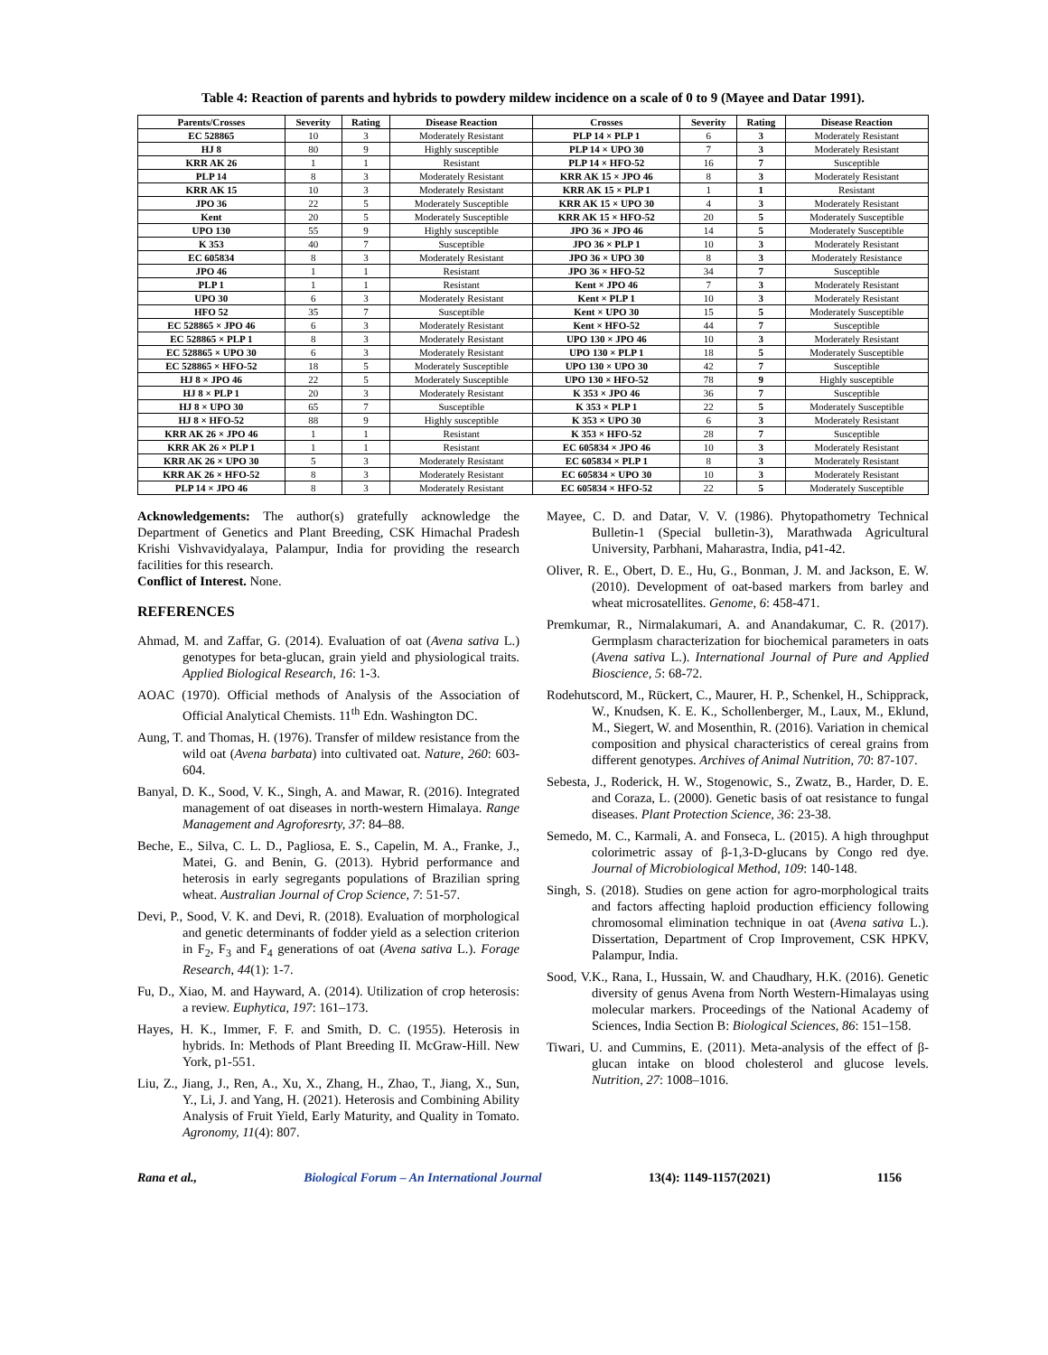Table 4: Reaction of parents and hybrids to powdery mildew incidence on a scale of 0 to 9 (Mayee and Datar 1991).
| Parents/Crosses | Severity | Rating | Disease Reaction | Crosses | Severity | Rating | Disease Reaction |
| --- | --- | --- | --- | --- | --- | --- | --- |
| EC 528865 | 10 | 3 | Moderately Resistant | PLP 14 × PLP 1 | 6 | 3 | Moderately Resistant |
| HJ 8 | 80 | 9 | Highly susceptible | PLP 14 × UPO 30 | 7 | 3 | Moderately Resistant |
| KRR AK 26 | 1 | 1 | Resistant | PLP 14 × HFO-52 | 16 | 7 | Susceptible |
| PLP 14 | 8 | 3 | Moderately Resistant | KRR AK 15 × JPO 46 | 8 | 3 | Moderately Resistant |
| KRR AK 15 | 10 | 3 | Moderately Resistant | KRR AK 15 × PLP 1 | 1 | 1 | Resistant |
| JPO 36 | 22 | 5 | Moderately Susceptible | KRR AK 15 × UPO 30 | 4 | 3 | Moderately Resistant |
| Kent | 20 | 5 | Moderately Susceptible | KRR AK 15 × HFO-52 | 20 | 5 | Moderately Susceptible |
| UPO 130 | 55 | 9 | Highly susceptible | JPO 36 × JPO 46 | 14 | 5 | Moderately Susceptible |
| K 353 | 40 | 7 | Susceptible | JPO 36 × PLP 1 | 10 | 3 | Moderately Resistant |
| EC 605834 | 8 | 3 | Moderately Resistant | JPO 36 × UPO 30 | 8 | 3 | Moderately Resistance |
| JPO 46 | 1 | 1 | Resistant | JPO 36 × HFO-52 | 34 | 7 | Susceptible |
| PLP 1 | 1 | 1 | Resistant | Kent × JPO 46 | 7 | 3 | Moderately Resistant |
| UPO 30 | 6 | 3 | Moderately Resistant | Kent × PLP 1 | 10 | 3 | Moderately Resistant |
| HFO 52 | 35 | 7 | Susceptible | Kent × UPO 30 | 15 | 5 | Moderately Susceptible |
| EC 528865 × JPO 46 | 6 | 3 | Moderately Resistant | Kent × HFO-52 | 44 | 7 | Susceptible |
| EC 528865 × PLP 1 | 8 | 3 | Moderately Resistant | UPO 130 × JPO 46 | 10 | 3 | Moderately Resistant |
| EC 528865 × UPO 30 | 6 | 3 | Moderately Resistant | UPO 130 × PLP 1 | 18 | 5 | Moderately Susceptible |
| EC 528865 × HFO-52 | 18 | 5 | Moderately Susceptible | UPO 130 × UPO 30 | 42 | 7 | Susceptible |
| HJ 8 × JPO 46 | 22 | 5 | Moderately Susceptible | UPO 130 × HFO-52 | 78 | 9 | Highly susceptible |
| HJ 8 × PLP 1 | 20 | 3 | Moderately Resistant | K 353 × JPO 46 | 36 | 7 | Susceptible |
| HJ 8 × UPO 30 | 65 | 7 | Susceptible | K 353 × PLP 1 | 22 | 5 | Moderately Susceptible |
| HJ 8 × HFO-52 | 88 | 9 | Highly susceptible | K 353 × UPO 30 | 6 | 3 | Moderately Resistant |
| KRR AK 26 × JPO 46 | 1 | 1 | Resistant | K 353 × HFO-52 | 28 | 7 | Susceptible |
| KRR AK 26 × PLP 1 | 1 | 1 | Resistant | EC 605834 × JPO 46 | 10 | 3 | Moderately Resistant |
| KRR AK 26 × UPO 30 | 5 | 3 | Moderately Resistant | EC 605834 × PLP 1 | 8 | 3 | Moderately Resistant |
| KRR AK 26 × HFO-52 | 8 | 3 | Moderately Resistant | EC 605834 × UPO 30 | 10 | 3 | Moderately Resistant |
| PLP 14 × JPO 46 | 8 | 3 | Moderately Resistant | EC 605834 × HFO-52 | 22 | 5 | Moderately Susceptible |
Acknowledgements: The author(s) gratefully acknowledge the Department of Genetics and Plant Breeding, CSK Himachal Pradesh Krishi Vishvavidyalaya, Palampur, India for providing the research facilities for this research.
Conflict of Interest. None.
REFERENCES
Ahmad, M. and Zaffar, G. (2014). Evaluation of oat (Avena sativa L.) genotypes for beta-glucan, grain yield and physiological traits. Applied Biological Research, 16: 1-3.
AOAC (1970). Official methods of Analysis of the Association of Official Analytical Chemists. 11<sup>th</sup> Edn. Washington DC.
Aung, T. and Thomas, H. (1976). Transfer of mildew resistance from the wild oat (Avena barbata) into cultivated oat. Nature, 260: 603-604.
Banyal, D. K., Sood, V. K., Singh, A. and Mawar, R. (2016). Integrated management of oat diseases in north-western Himalaya. Range Management and Agroforesrty, 37: 84–88.
Beche, E., Silva, C. L. D., Pagliosa, E. S., Capelin, M. A., Franke, J., Matei, G. and Benin, G. (2013). Hybrid performance and heterosis in early segregants populations of Brazilian spring wheat. Australian Journal of Crop Science, 7: 51-57.
Devi, P., Sood, V. K. and Devi, R. (2018). Evaluation of morphological and genetic determinants of fodder yield as a selection criterion in F<sub>2</sub>, F<sub>3</sub> and F<sub>4</sub> generations of oat (Avena sativa L.). Forage Research, 44(1): 1-7.
Fu, D., Xiao, M. and Hayward, A. (2014). Utilization of crop heterosis: a review. Euphytica, 197: 161–173.
Hayes, H. K., Immer, F. F. and Smith, D. C. (1955). Heterosis in hybrids. In: Methods of Plant Breeding II. McGraw-Hill. New York, p1-551.
Liu, Z., Jiang, J., Ren, A., Xu, X., Zhang, H., Zhao, T., Jiang, X., Sun, Y., Li, J. and Yang, H. (2021). Heterosis and Combining Ability Analysis of Fruit Yield, Early Maturity, and Quality in Tomato. Agronomy, 11(4): 807.
Mayee, C. D. and Datar, V. V. (1986). Phytopathometry Technical Bulletin-1 (Special bulletin-3), Marathwada Agricultural University, Parbhani, Maharastra, India, p41-42.
Oliver, R. E., Obert, D. E., Hu, G., Bonman, J. M. and Jackson, E. W. (2010). Development of oat-based markers from barley and wheat microsatellites. Genome, 6: 458-471.
Premkumar, R., Nirmalakumari, A. and Anandakumar, C. R. (2017). Germplasm characterization for biochemical parameters in oats (Avena sativa L.). International Journal of Pure and Applied Bioscience, 5: 68-72.
Rodehutscord, M., Rückert, C., Maurer, H. P., Schenkel, H., Schipprack, W., Knudsen, K. E. K., Schollenberger, M., Laux, M., Eklund, M., Siegert, W. and Mosenthin, R. (2016). Variation in chemical composition and physical characteristics of cereal grains from different genotypes. Archives of Animal Nutrition, 70: 87-107.
Sebesta, J., Roderick, H. W., Stogenowic, S., Zwatz, B., Harder, D. E. and Coraza, L. (2000). Genetic basis of oat resistance to fungal diseases. Plant Protection Science, 36: 23-38.
Semedo, M. C., Karmali, A. and Fonseca, L. (2015). A high throughput colorimetric assay of β-1,3-D-glucans by Congo red dye. Journal of Microbiological Method, 109: 140-148.
Singh, S. (2018). Studies on gene action for agro-morphological traits and factors affecting haploid production efficiency following chromosomal elimination technique in oat (Avena sativa L.). Dissertation, Department of Crop Improvement, CSK HPKV, Palampur, India.
Sood, V.K., Rana, I., Hussain, W. and Chaudhary, H.K. (2016). Genetic diversity of genus Avena from North Western-Himalayas using molecular markers. Proceedings of the National Academy of Sciences, India Section B: Biological Sciences, 86: 151–158.
Tiwari, U. and Cummins, E. (2011). Meta-analysis of the effect of β-glucan intake on blood cholesterol and glucose levels. Nutrition, 27: 1008–1016.
Rana et al., Biological Forum – An International Journal 13(4): 1149-1157(2021) 1156